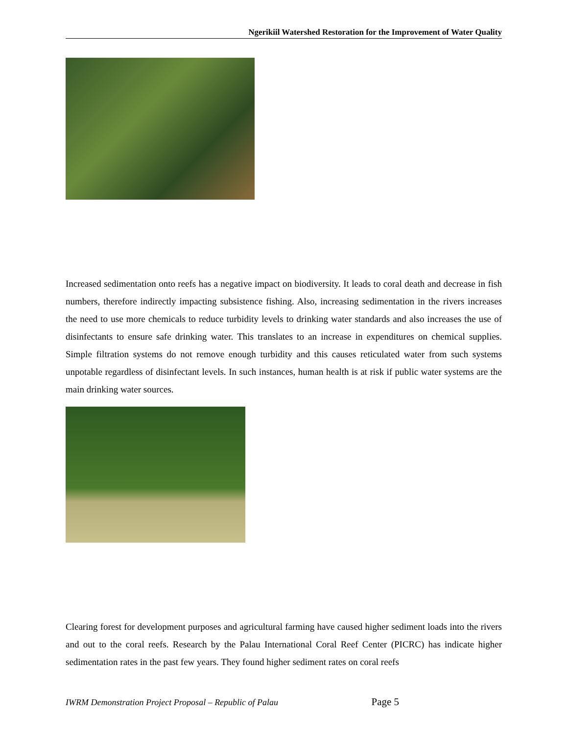Ngerikiil Watershed Restoration for the Improvement of Water Quality
Increased sedimentation onto reefs has a negative impact on biodiversity. It leads to coral death and decrease in fish numbers, therefore indirectly impacting subsistence fishing. Also, increasing sedimentation in the rivers increases the need to use more chemicals to reduce turbidity levels to drinking water standards and also increases the use of disinfectants to ensure safe drinking water. This translates to an increase in expenditures on chemical supplies. Simple filtration systems do not remove enough turbidity and this causes reticulated water from such systems unpotable regardless of disinfectant levels. In such instances, human health is at risk if public water systems are the main drinking water sources.
Clearing forest for development purposes and agricultural farming have caused higher sediment loads into the rivers and out to the coral reefs. Research by the Palau International Coral Reef Center (PICRC) has indicate higher sedimentation rates in the past few years. They found higher sediment rates on coral reefs
IWRM Demonstration Project Proposal – Republic of Palau Page 5